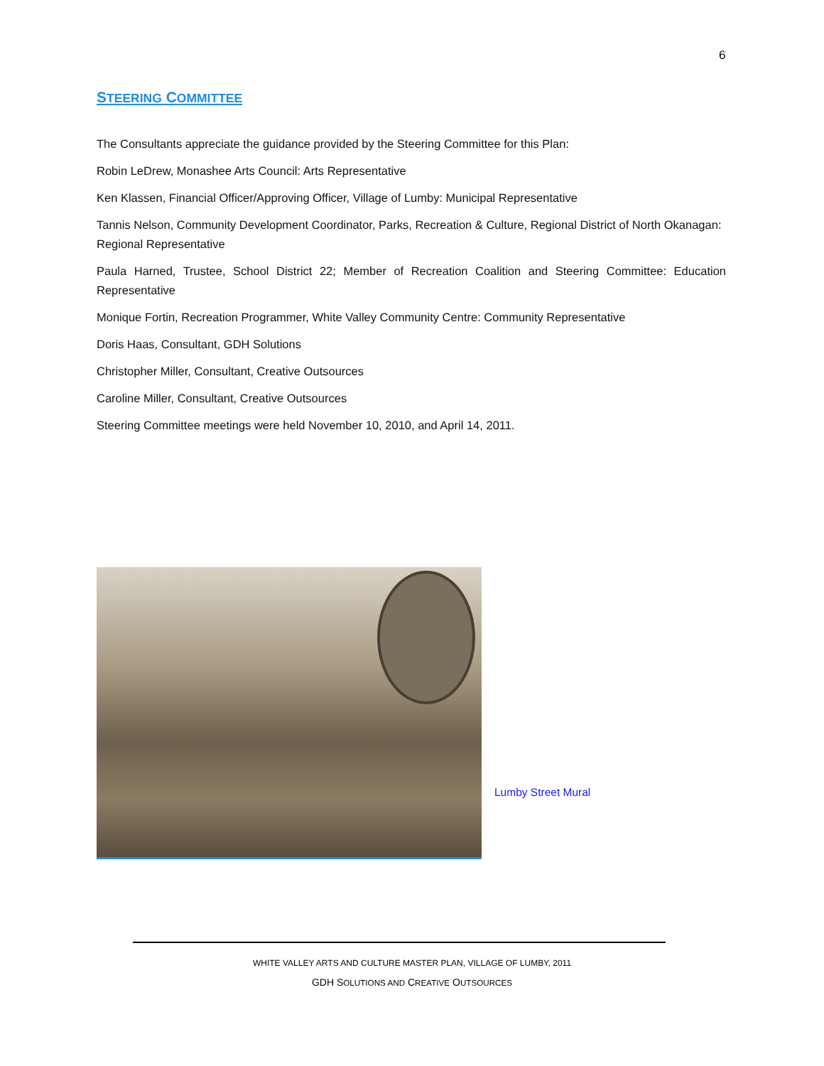6
STEERING COMMITTEE
The Consultants appreciate the guidance provided by the Steering Committee for this Plan:
Robin LeDrew, Monashee Arts Council: Arts Representative
Ken Klassen, Financial Officer/Approving Officer, Village of Lumby: Municipal Representative
Tannis Nelson, Community Development Coordinator, Parks, Recreation & Culture, Regional District of North Okanagan: Regional Representative
Paula Harned, Trustee, School District 22; Member of Recreation Coalition and Steering Committee: Education Representative
Monique Fortin, Recreation Programmer, White Valley Community Centre: Community Representative
Doris Haas, Consultant, GDH Solutions
Christopher Miller, Consultant, Creative Outsources
Caroline Miller, Consultant, Creative Outsources
Steering Committee meetings were held November 10, 2010, and April 14, 2011.
Lumby Street Mural
WHITE VALLEY ARTS AND CULTURE MASTER PLAN, VILLAGE OF LUMBY, 2011
GDH SOLUTIONS AND CREATIVE OUTSOURCES